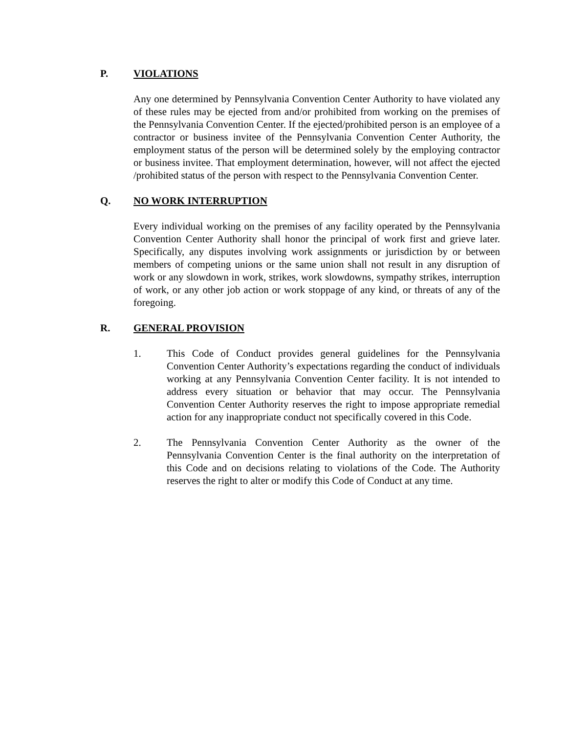P. VIOLATIONS
Any one determined by Pennsylvania Convention Center Authority to have violated any of these rules may be ejected from and/or prohibited from working on the premises of the Pennsylvania Convention Center. If the ejected/prohibited person is an employee of a contractor or business invitee of the Pennsylvania Convention Center Authority, the employment status of the person will be determined solely by the employing contractor or business invitee. That employment determination, however, will not affect the ejected /prohibited status of the person with respect to the Pennsylvania Convention Center.
Q. NO WORK INTERRUPTION
Every individual working on the premises of any facility operated by the Pennsylvania Convention Center Authority shall honor the principal of work first and grieve later. Specifically, any disputes involving work assignments or jurisdiction by or between members of competing unions or the same union shall not result in any disruption of work or any slowdown in work, strikes, work slowdowns, sympathy strikes, interruption of work, or any other job action or work stoppage of any kind, or threats of any of the foregoing.
R. GENERAL PROVISION
1. This Code of Conduct provides general guidelines for the Pennsylvania Convention Center Authority’s expectations regarding the conduct of individuals working at any Pennsylvania Convention Center facility. It is not intended to address every situation or behavior that may occur. The Pennsylvania Convention Center Authority reserves the right to impose appropriate remedial action for any inappropriate conduct not specifically covered in this Code.
2. The Pennsylvania Convention Center Authority as the owner of the Pennsylvania Convention Center is the final authority on the interpretation of this Code and on decisions relating to violations of the Code. The Authority reserves the right to alter or modify this Code of Conduct at any time.